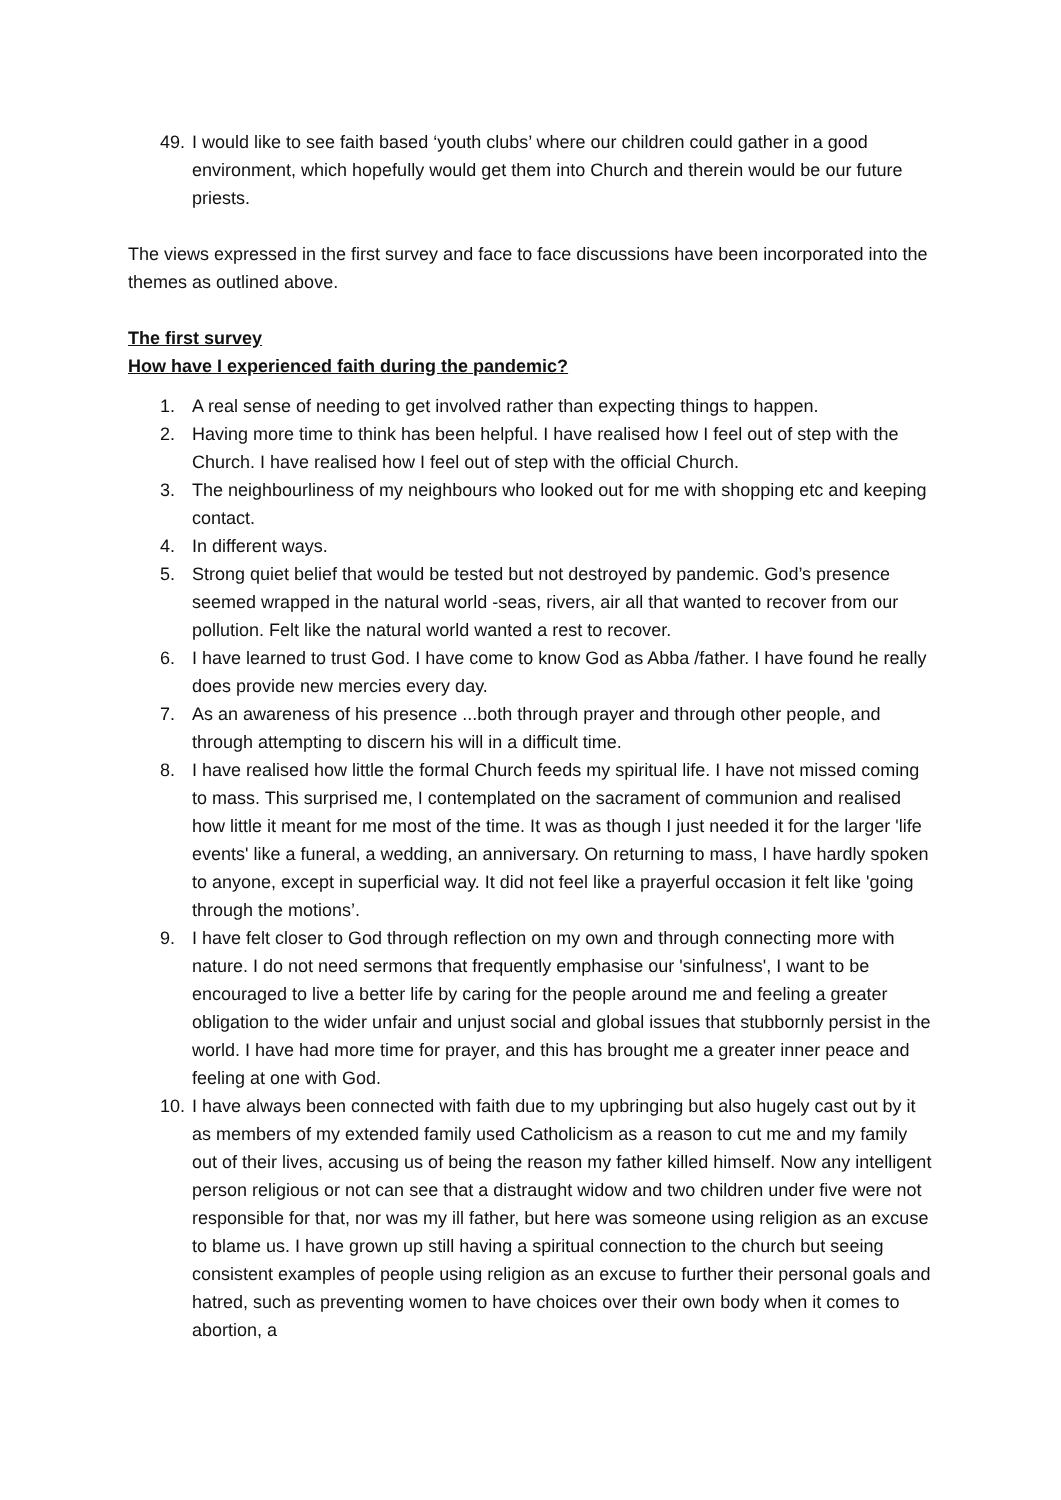49. I would like to see faith based ‘youth clubs’ where our children could gather in a good environment, which hopefully would get them into Church and therein would be our future priests.
The views expressed in the first survey and face to face discussions have been incorporated into the themes as outlined above.
The first survey
How have I experienced faith during the pandemic?
1. A real sense of needing to get involved rather than expecting things to happen.
2. Having more time to think has been helpful. I have realised how I feel out of step with the Church. I have realised how I feel out of step with the official Church.
3. The neighbourliness of my neighbours who looked out for me with shopping etc and keeping contact.
4. In different ways.
5. Strong quiet belief that would be tested but not destroyed by pandemic. God’s presence seemed wrapped in the natural world -seas, rivers, air all that wanted to recover from our pollution. Felt like the natural world wanted a rest to recover.
6. I have learned to trust God. I have come to know God as Abba /father. I have found he really does provide new mercies every day.
7. As an awareness of his presence ...both through prayer and through other people, and through attempting to discern his will in a difficult time.
8. I have realised how little the formal Church feeds my spiritual life. I have not missed coming to mass. This surprised me, I contemplated on the sacrament of communion and realised how little it meant for me most of the time. It was as though I just needed it for the larger 'life events' like a funeral, a wedding, an anniversary. On returning to mass, I have hardly spoken to anyone, except in superficial way. It did not feel like a prayerful occasion it felt like 'going through the motions’.
9. I have felt closer to God through reflection on my own and through connecting more with nature. I do not need sermons that frequently emphasise our 'sinfulness', I want to be encouraged to live a better life by caring for the people around me and feeling a greater obligation to the wider unfair and unjust social and global issues that stubbornly persist in the world. I have had more time for prayer, and this has brought me a greater inner peace and feeling at one with God.
10. I have always been connected with faith due to my upbringing but also hugely cast out by it as members of my extended family used Catholicism as a reason to cut me and my family out of their lives, accusing us of being the reason my father killed himself. Now any intelligent person religious or not can see that a distraught widow and two children under five were not responsible for that, nor was my ill father, but here was someone using religion as an excuse to blame us. I have grown up still having a spiritual connection to the church but seeing consistent examples of people using religion as an excuse to further their personal goals and hatred, such as preventing women to have choices over their own body when it comes to abortion, a